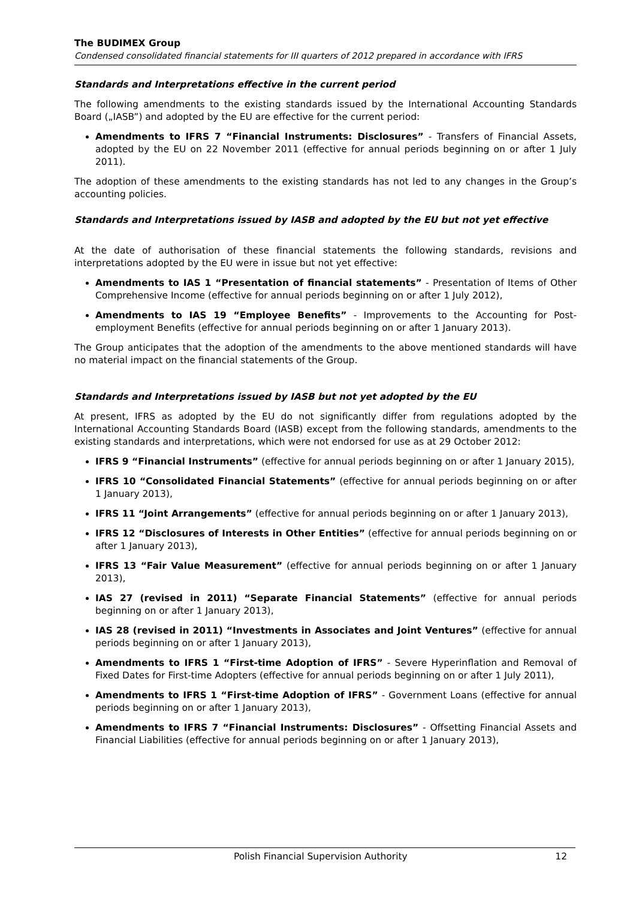The BUDIMEX Group
Condensed consolidated financial statements for III quarters of 2012 prepared in accordance with IFRS
Standards and Interpretations effective in the current period
The following amendments to the existing standards issued by the International Accounting Standards Board („IASB”) and adopted by the EU are effective for the current period:
Amendments to IFRS 7 “Financial Instruments: Disclosures” - Transfers of Financial Assets, adopted by the EU on 22 November 2011 (effective for annual periods beginning on or after 1 July 2011).
The adoption of these amendments to the existing standards has not led to any changes in the Group’s accounting policies.
Standards and Interpretations issued by IASB and adopted by the EU but not yet effective
At the date of authorisation of these financial statements the following standards, revisions and interpretations adopted by the EU were in issue but not yet effective:
Amendments to IAS 1 “Presentation of financial statements” - Presentation of Items of Other Comprehensive Income (effective for annual periods beginning on or after 1 July 2012),
Amendments to IAS 19 “Employee Benefits” - Improvements to the Accounting for Post-employment Benefits (effective for annual periods beginning on or after 1 January 2013).
The Group anticipates that the adoption of the amendments to the above mentioned standards will have no material impact on the financial statements of the Group.
Standards and Interpretations issued by IASB but not yet adopted by the EU
At present, IFRS as adopted by the EU do not significantly differ from regulations adopted by the International Accounting Standards Board (IASB) except from the following standards, amendments to the existing standards and interpretations, which were not endorsed for use as at 29 October 2012:
IFRS 9 “Financial Instruments” (effective for annual periods beginning on or after 1 January 2015),
IFRS 10 “Consolidated Financial Statements” (effective for annual periods beginning on or after 1 January 2013),
IFRS 11 “Joint Arrangements” (effective for annual periods beginning on or after 1 January 2013),
IFRS 12 “Disclosures of Interests in Other Entities” (effective for annual periods beginning on or after 1 January 2013),
IFRS 13 “Fair Value Measurement” (effective for annual periods beginning on or after 1 January 2013),
IAS 27 (revised in 2011) “Separate Financial Statements” (effective for annual periods beginning on or after 1 January 2013),
IAS 28 (revised in 2011) “Investments in Associates and Joint Ventures” (effective for annual periods beginning on or after 1 January 2013),
Amendments to IFRS 1 “First-time Adoption of IFRS” - Severe Hyperinflation and Removal of Fixed Dates for First-time Adopters (effective for annual periods beginning on or after 1 July 2011),
Amendments to IFRS 1 “First-time Adoption of IFRS” - Government Loans (effective for annual periods beginning on or after 1 January 2013),
Amendments to IFRS 7 “Financial Instruments: Disclosures” - Offsetting Financial Assets and Financial Liabilities (effective for annual periods beginning on or after 1 January 2013),
Polish Financial Supervision Authority 12